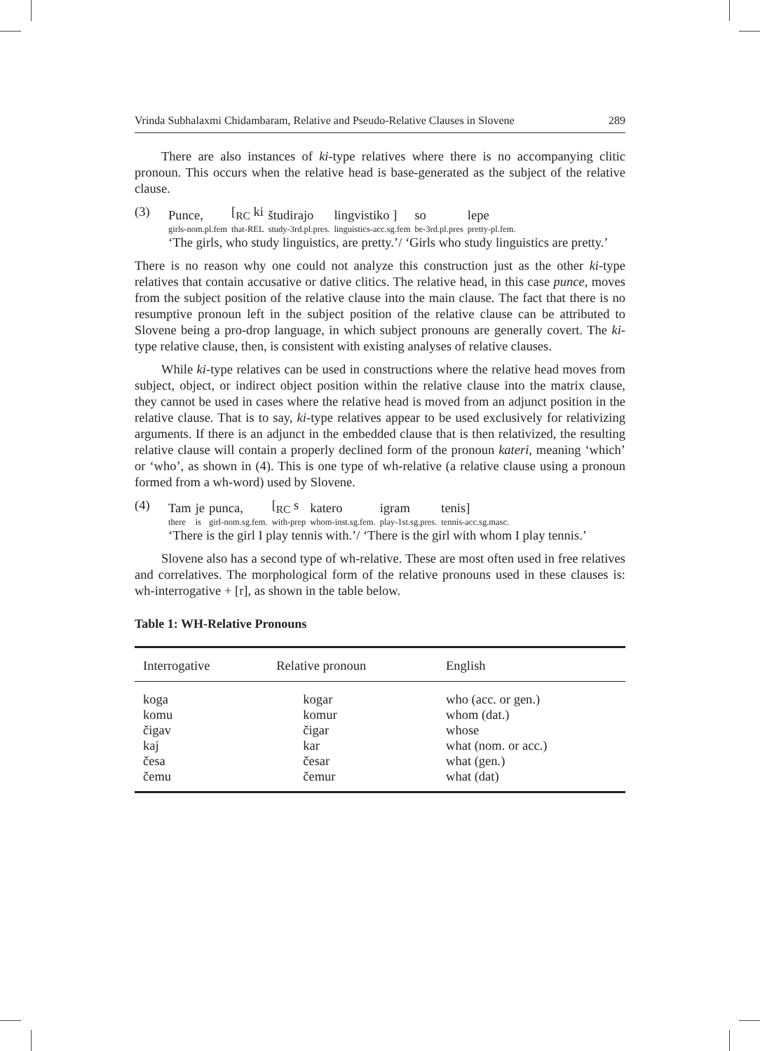Vrinda Subhalaxmi Chidambaram, Relative and Pseudo-Relative Clauses in Slovene 289
There are also instances of ki-type relatives where there is no accompanying clitic pronoun. This occurs when the relative head is base-generated as the subject of the relative clause.
(3)
| Punce, | [<sub>RC</sub> ki | študirajo | lingvistiko ] | so | lepe |
| girls-nom.pl.fem | that-REL | study-3rd.pl.pres. | linguistics-acc.sg.fem | be-3rd.pl.pres | pretty-pl.fem. |
‘The girls, who study linguistics, are pretty.’/ ‘Girls who study linguistics are pretty.’
There is no reason why one could not analyze this construction just as the other ki-type relatives that contain accusative or dative clitics. The relative head, in this case punce, moves from the subject position of the relative clause into the main clause. The fact that there is no resumptive pronoun left in the subject position of the relative clause can be attributed to Slovene being a pro-drop language, in which subject pronouns are generally covert. The ki-type relative clause, then, is consistent with existing analyses of relative clauses.
While ki-type relatives can be used in constructions where the relative head moves from subject, object, or indirect object position within the relative clause into the matrix clause, they cannot be used in cases where the relative head is moved from an adjunct position in the relative clause. That is to say, ki-type relatives appear to be used exclusively for relativizing arguments. If there is an adjunct in the embedded clause that is then relativized, the resulting relative clause will contain a properly declined form of the pronoun kateri, meaning ‘which’ or ‘who’, as shown in (4). This is one type of wh-relative (a relative clause using a pronoun formed from a wh-word) used by Slovene.
(4)
| Tam | je | punca, | [<sub>RC</sub> s | katero | igram | tenis] |
| there | is | girl-nom.sg.fem. | with-prep | whom-inst.sg.fem. | play-1st.sg.pres. | tennis-acc.sg.masc. |
‘There is the girl I play tennis with.’/ ‘There is the girl with whom I play tennis.’
Slovene also has a second type of wh-relative. These are most often used in free relatives and correlatives. The morphological form of the relative pronouns used in these clauses is: wh-interrogative + [r], as shown in the table below.
Table 1: WH-Relative Pronouns
| Interrogative | Relative pronoun | English |
| --- | --- | --- |
| koga | kogar | who (acc. or gen.) |
| komu | komur | whom (dat.) |
| čigav | čigar | whose |
| kaj | kar | what (nom. or acc.) |
| česa | česar | what (gen.) |
| čemu | čemur | what (dat) |